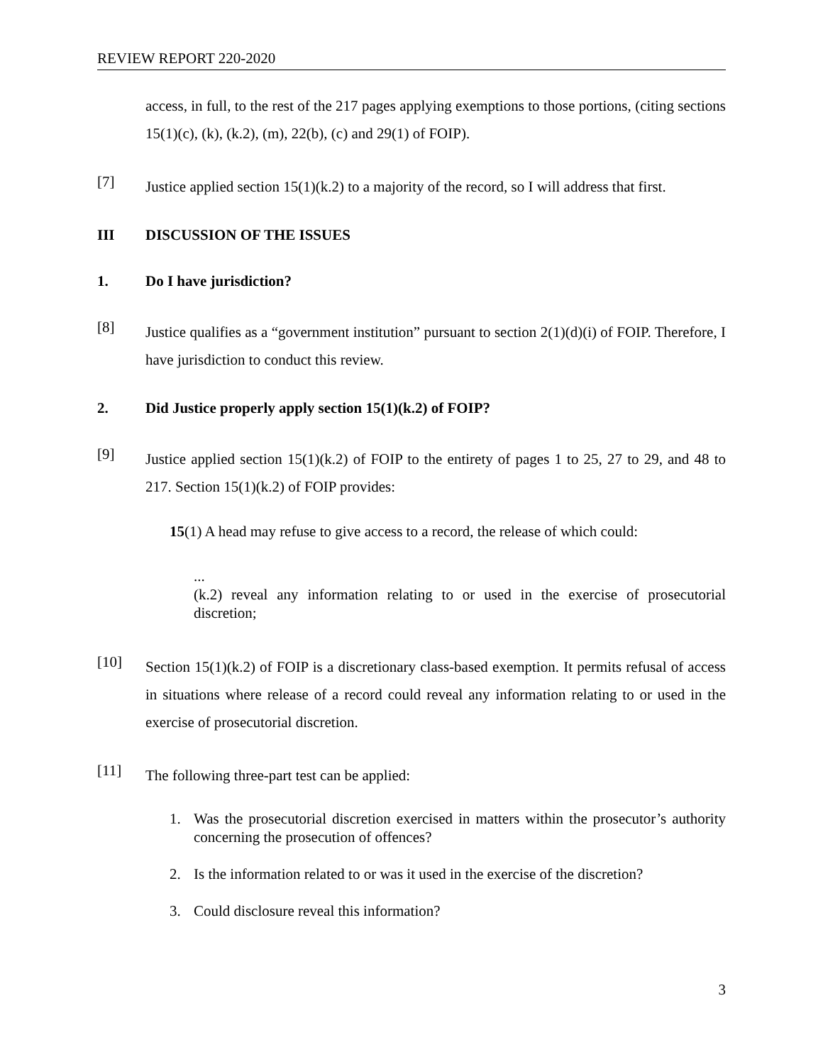REVIEW REPORT 220-2020
access, in full, to the rest of the 217 pages applying exemptions to those portions, (citing sections 15(1)(c), (k), (k.2), (m), 22(b), (c) and 29(1) of FOIP).
[7]
Justice applied section 15(1)(k.2) to a majority of the record, so I will address that first.
III DISCUSSION OF THE ISSUES
1. Do I have jurisdiction?
[8]
Justice qualifies as a “government institution” pursuant to section 2(1)(d)(i) of FOIP. Therefore, I have jurisdiction to conduct this review.
2. Did Justice properly apply section 15(1)(k.2) of FOIP?
[9]
Justice applied section 15(1)(k.2) of FOIP to the entirety of pages 1 to 25, 27 to 29, and 48 to 217. Section 15(1)(k.2) of FOIP provides:
15(1) A head may refuse to give access to a record, the release of which could:
...
(k.2) reveal any information relating to or used in the exercise of prosecutorial discretion;
[10]
Section 15(1)(k.2) of FOIP is a discretionary class-based exemption. It permits refusal of access in situations where release of a record could reveal any information relating to or used in the exercise of prosecutorial discretion.
[11]
The following three-part test can be applied:
1. Was the prosecutorial discretion exercised in matters within the prosecutor’s authority concerning the prosecution of offences?
2. Is the information related to or was it used in the exercise of the discretion?
3. Could disclosure reveal this information?
3